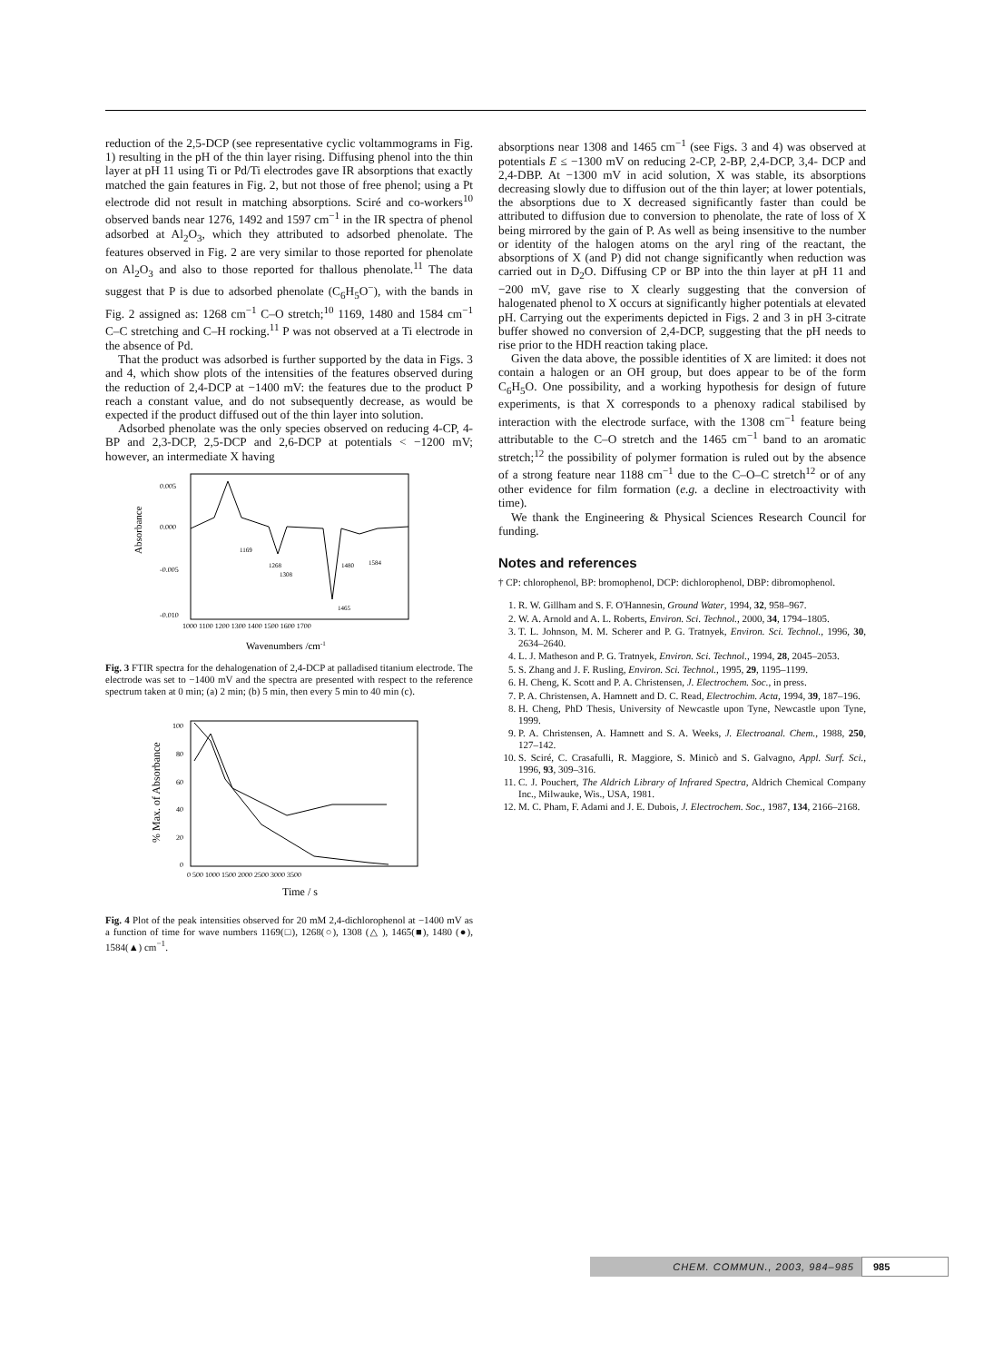reduction of the 2,5-DCP (see representative cyclic voltammograms in Fig. 1) resulting in the pH of the thin layer rising. Diffusing phenol into the thin layer at pH 11 using Ti or Pd/Ti electrodes gave IR absorptions that exactly matched the gain features in Fig. 2, but not those of free phenol; using a Pt electrode did not result in matching absorptions. Sciré and co-workers<sup>10</sup> observed bands near 1276, 1492 and 1597 cm<sup>−1</sup> in the IR spectra of phenol adsorbed at Al<sub>2</sub>O<sub>3</sub>, which they attributed to adsorbed phenolate. The features observed in Fig. 2 are very similar to those reported for phenolate on Al<sub>2</sub>O<sub>3</sub> and also to those reported for thallous phenolate.<sup>11</sup> The data suggest that P is due to adsorbed phenolate (C<sub>6</sub>H<sub>5</sub>O<sup>−</sup>), with the bands in Fig. 2 assigned as: 1268 cm<sup>−1</sup> C–O stretch;<sup>10</sup> 1169, 1480 and 1584 cm<sup>−1</sup> C–C stretching and C–H rocking.<sup>11</sup> P was not observed at a Ti electrode in the absence of Pd.
That the product was adsorbed is further supported by the data in Figs. 3 and 4, which show plots of the intensities of the features observed during the reduction of 2,4-DCP at −1400 mV: the features due to the product P reach a constant value, and do not subsequently decrease, as would be expected if the product diffused out of the thin layer into solution.
Adsorbed phenolate was the only species observed on reducing 4-CP, 4-BP and 2,3-DCP, 2,5-DCP and 2,6-DCP at potentials < −1200 mV; however, an intermediate X having
Absorbance
0.005
0.000
-0.005
-0.010
1000 1100 1200 1300 1400 1500 1600 1700
Wavenumbers /cm-1
1169
1268
1308
1480
1584
1465
Fig. 3 FTIR spectra for the dehalogenation of 2,4-DCP at palladised titanium electrode. The electrode was set to −1400 mV and the spectra are presented with respect to the reference spectrum taken at 0 min; (a) 2 min; (b) 5 min, then every 5 min to 40 min (c).
% Max. of Absorbance
100
80
60
40
20
0
0 500 1000 1500 2000 2500 3000 3500
Time / s
Fig. 4 Plot of the peak intensities observed for 20 mM 2,4-dichlorophenol at −1400 mV as a function of time for wave numbers 1169(□), 1268(○), 1308 (△ ), 1465(■), 1480 (●), 1584(▲) cm<sup>−1</sup>.
absorptions near 1308 and 1465 cm<sup>−1</sup> (see Figs. 3 and 4) was observed at potentials E ≤ −1300 mV on reducing 2-CP, 2-BP, 2,4-DCP, 3,4- DCP and 2,4-DBP. At −1300 mV in acid solution, X was stable, its absorptions decreasing slowly due to diffusion out of the thin layer; at lower potentials, the absorptions due to X decreased significantly faster than could be attributed to diffusion due to conversion to phenolate, the rate of loss of X being mirrored by the gain of P. As well as being insensitive to the number or identity of the halogen atoms on the aryl ring of the reactant, the absorptions of X (and P) did not change significantly when reduction was carried out in D<sub>2</sub>O. Diffusing CP or BP into the thin layer at pH 11 and −200 mV, gave rise to X clearly suggesting that the conversion of halogenated phenol to X occurs at significantly higher potentials at elevated pH. Carrying out the experiments depicted in Figs. 2 and 3 in pH 3-citrate buffer showed no conversion of 2,4-DCP, suggesting that the pH needs to rise prior to the HDH reaction taking place.
Given the data above, the possible identities of X are limited: it does not contain a halogen or an OH group, but does appear to be of the form C<sub>6</sub>H<sub>5</sub>O. One possibility, and a working hypothesis for design of future experiments, is that X corresponds to a phenoxy radical stabilised by interaction with the electrode surface, with the 1308 cm<sup>−1</sup> feature being attributable to the C–O stretch and the 1465 cm<sup>−1</sup> band to an aromatic stretch;<sup>12</sup> the possibility of polymer formation is ruled out by the absence of a strong feature near 1188 cm<sup>−1</sup> due to the C–O–C stretch<sup>12</sup> or of any other evidence for film formation (e.g. a decline in electroactivity with time).
We thank the Engineering & Physical Sciences Research Council for funding.
Notes and references
† CP: chlorophenol, BP: bromophenol, DCP: dichlorophenol, DBP: dibromophenol.
1. R. W. Gillham and S. F. O'Hannesin, Ground Water, 1994, 32, 958–967.
2. W. A. Arnold and A. L. Roberts, Environ. Sci. Technol., 2000, 34, 1794–1805.
3. T. L. Johnson, M. M. Scherer and P. G. Tratnyek, Environ. Sci. Technol., 1996, 30, 2634–2640.
4. L. J. Matheson and P. G. Tratnyek, Environ. Sci. Technol., 1994, 28, 2045–2053.
5. S. Zhang and J. F. Rusling, Environ. Sci. Technol., 1995, 29, 1195–1199.
6. H. Cheng, K. Scott and P. A. Christensen, J. Electrochem. Soc., in press.
7. P. A. Christensen, A. Hamnett and D. C. Read, Electrochim. Acta, 1994, 39, 187–196.
8. H. Cheng, PhD Thesis, University of Newcastle upon Tyne, Newcastle upon Tyne, 1999.
9. P. A. Christensen, A. Hamnett and S. A. Weeks, J. Electroanal. Chem., 1988, 250, 127–142.
10. S. Sciré, C. Crasafulli, R. Maggiore, S. Minicò and S. Galvagno, Appl. Surf. Sci., 1996, 93, 309–316.
11. C. J. Pouchert, The Aldrich Library of Infrared Spectra, Aldrich Chemical Company Inc., Milwauke, Wis., USA, 1981.
12. M. C. Pham, F. Adami and J. E. Dubois, J. Electrochem. Soc., 1987, 134, 2166–2168.
CHEM. COMMUN., 2003, 984–985 985